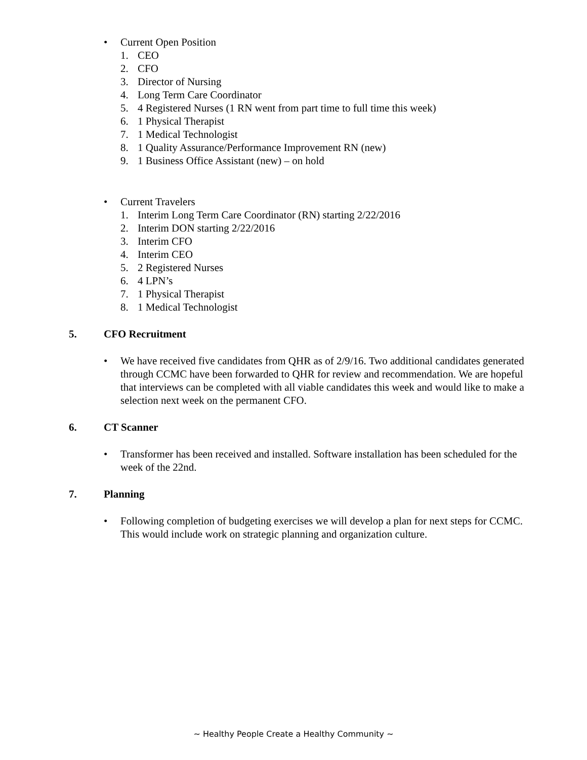• Current Open Position
1. CEO
2. CFO
3. Director of Nursing
4. Long Term Care Coordinator
5. 4 Registered Nurses (1 RN went from part time to full time this week)
6. 1 Physical Therapist
7. 1 Medical Technologist
8. 1 Quality Assurance/Performance Improvement RN (new)
9. 1 Business Office Assistant (new) – on hold
• Current Travelers
1. Interim Long Term Care Coordinator (RN) starting 2/22/2016
2. Interim DON starting 2/22/2016
3. Interim CFO
4. Interim CEO
5. 2 Registered Nurses
6. 4 LPN’s
7. 1 Physical Therapist
8. 1 Medical Technologist
5. CFO Recruitment
• We have received five candidates from QHR as of 2/9/16. Two additional candidates generated through CCMC have been forwarded to QHR for review and recommendation. We are hopeful that interviews can be completed with all viable candidates this week and would like to make a selection next week on the permanent CFO.
6. CT Scanner
• Transformer has been received and installed. Software installation has been scheduled for the week of the 22nd.
7. Planning
• Following completion of budgeting exercises we will develop a plan for next steps for CCMC. This would include work on strategic planning and organization culture.
~ Healthy People Create a Healthy Community ~